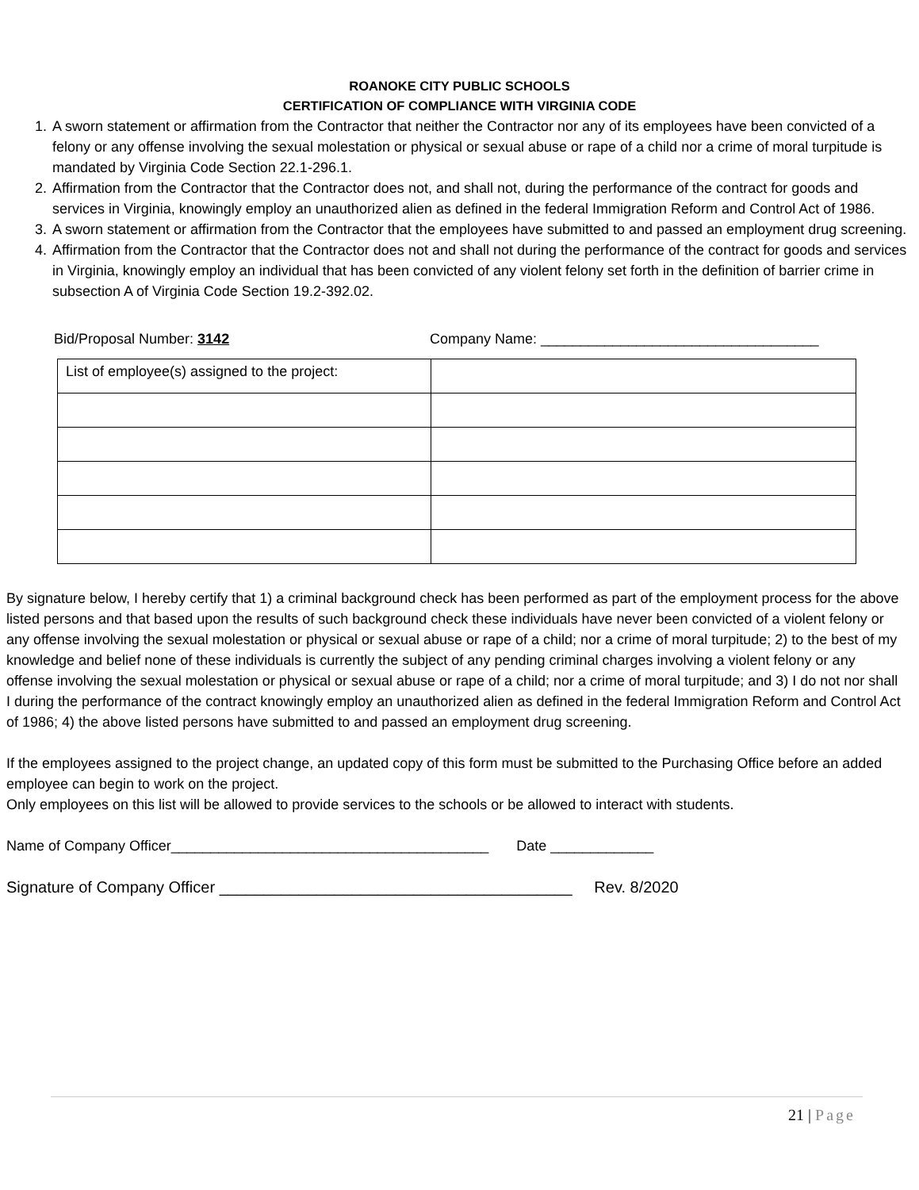ROANOKE CITY PUBLIC SCHOOLS
CERTIFICATION OF COMPLIANCE WITH VIRGINIA CODE
1. A sworn statement or affirmation from the Contractor that neither the Contractor nor any of its employees have been convicted of a felony or any offense involving the sexual molestation or physical or sexual abuse or rape of a child nor a crime of moral turpitude is mandated by Virginia Code Section 22.1-296.1.
2. Affirmation from the Contractor that the Contractor does not, and shall not, during the performance of the contract for goods and services in Virginia, knowingly employ an unauthorized alien as defined in the federal Immigration Reform and Control Act of 1986.
3. A sworn statement or affirmation from the Contractor that the employees have submitted to and passed an employment drug screening.
4. Affirmation from the Contractor that the Contractor does not and shall not during the performance of the contract for goods and services in Virginia, knowingly employ an individual that has been convicted of any violent felony set forth in the definition of barrier crime in subsection A of Virginia Code Section 19.2-392.02.
Bid/Proposal Number: 3142 Company Name: ___________________________________
| List of employee(s) assigned to the project: | |
By signature below, I hereby certify that 1) a criminal background check has been performed as part of the employment process for the above listed persons and that based upon the results of such background check these individuals have never been convicted of a violent felony or any offense involving the sexual molestation or physical or sexual abuse or rape of a child; nor a crime of moral turpitude; 2) to the best of my knowledge and belief none of these individuals is currently the subject of any pending criminal charges involving a violent felony or any offense involving the sexual molestation or physical or sexual abuse or rape of a child; nor a crime of moral turpitude; and 3) I do not nor shall I during the performance of the contract knowingly employ an unauthorized alien as defined in the federal Immigration Reform and Control Act of 1986; 4) the above listed persons have submitted to and passed an employment drug screening.
If the employees assigned to the project change, an updated copy of this form must be submitted to the Purchasing Office before an added employee can begin to work on the project.
Only employees on this list will be allowed to provide services to the schools or be allowed to interact with students.
Name of Company Officer________________________________________ Date _____________
Signature of Company Officer ________________________________________ Rev. 8/2020
21 | Page